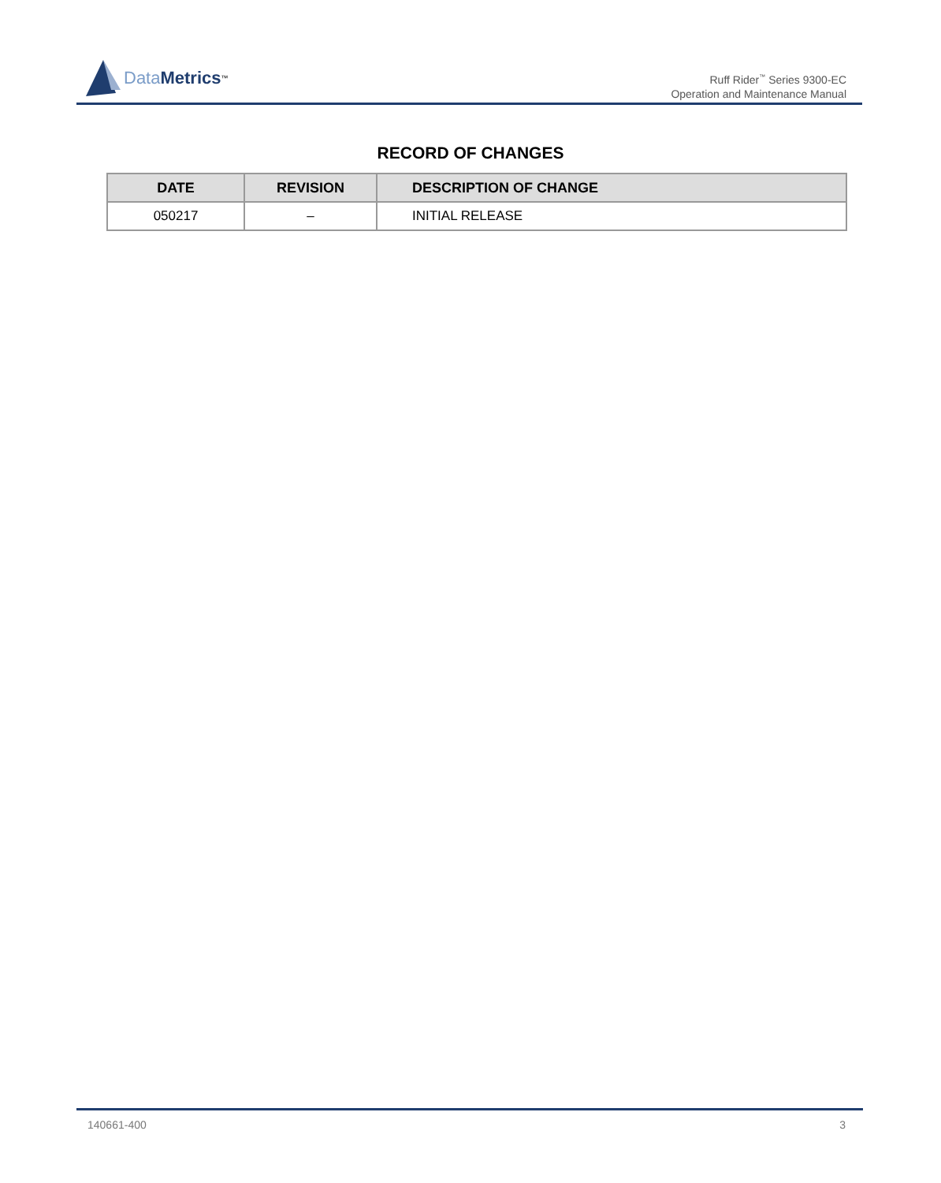Data Metrics<sup>™</sup>
Ruff Rider<sup>™</sup> Series 9300-EC
Operation and Maintenance Manual
RECORD OF CHANGES
| DATE | REVISION | DESCRIPTION OF CHANGE |
| --- | --- | --- |
| 050217 | – | INITIAL RELEASE |
140661-400 3